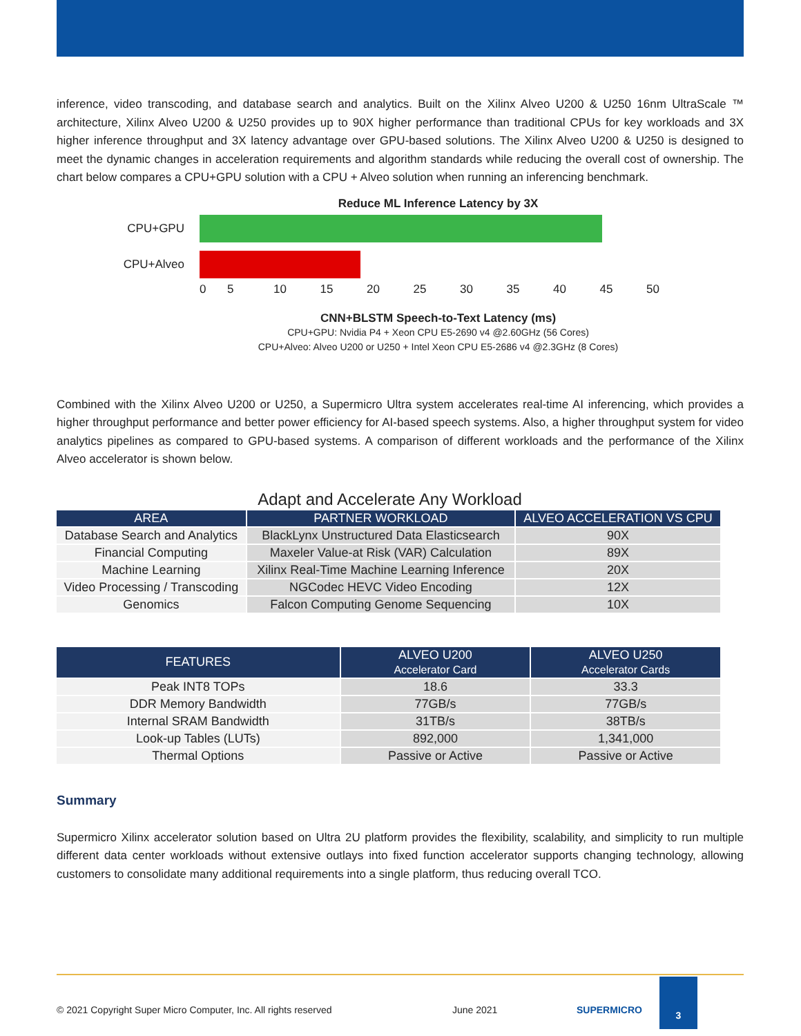inference, video transcoding, and database search and analytics. Built on the Xilinx Alveo U200 & U250 16nm UltraScale ™ architecture, Xilinx Alveo U200 & U250 provides up to 90X higher performance than traditional CPUs for key workloads and 3X higher inference throughput and 3X latency advantage over GPU-based solutions. The Xilinx Alveo U200 & U250 is designed to meet the dynamic changes in acceleration requirements and algorithm standards while reducing the overall cost of ownership. The chart below compares a CPU+GPU solution with a CPU + Alveo solution when running an inferencing benchmark.
Reduce ML Inference Latency by 3X
CPU+GPU
CPU+Alveo
0 5 10 15 20 25 30 35 40 45 50
CNN+BLSTM Speech-to-Text Latency (ms)
CPU+GPU: Nvidia P4 + Xeon CPU E5-2690 v4 @2.60GHz (56 Cores)
CPU+Alveo: Alveo U200 or U250 + Intel Xeon CPU E5-2686 v4 @2.3GHz (8 Cores)
Combined with the Xilinx Alveo U200 or U250, a Supermicro Ultra system accelerates real-time AI inferencing, which provides a higher throughput performance and better power efficiency for AI-based speech systems. Also, a higher throughput system for video analytics pipelines as compared to GPU-based systems. A comparison of different workloads and the performance of the Xilinx Alveo accelerator is shown below.
Adapt and Accelerate Any Workload
| AREA | PARTNER WORKLOAD | ALVEO ACCELERATION VS CPU |
| --- | --- | --- |
| Database Search and Analytics | BlackLynx Unstructured Data Elasticsearch | 90X |
| Financial Computing | Maxeler Value-at Risk (VAR) Calculation | 89X |
| Machine Learning | Xilinx Real-Time Machine Learning Inference | 20X |
| Video Processing / Transcoding | NGCodec HEVC Video Encoding | 12X |
| Genomics | Falcon Computing Genome Sequencing | 10X |
| FEATURES | ALVEO U200 Accelerator Card | ALVEO U250 Accelerator Cards |
| --- | --- | --- |
| Peak INT8 TOPs | 18.6 | 33.3 |
| DDR Memory Bandwidth | 77GB/s | 77GB/s |
| Internal SRAM Bandwidth | 31TB/s | 38TB/s |
| Look-up Tables (LUTs) | 892,000 | 1,341,000 |
| Thermal Options | Passive or Active | Passive or Active |
Summary
Supermicro Xilinx accelerator solution based on Ultra 2U platform provides the flexibility, scalability, and simplicity to run multiple different data center workloads without extensive outlays into fixed function accelerator supports changing technology, allowing customers to consolidate many additional requirements into a single platform, thus reducing overall TCO.
© 2021 Copyright Super Micro Computer, Inc. All rights reserved June 2021 SUPERMICRO 3